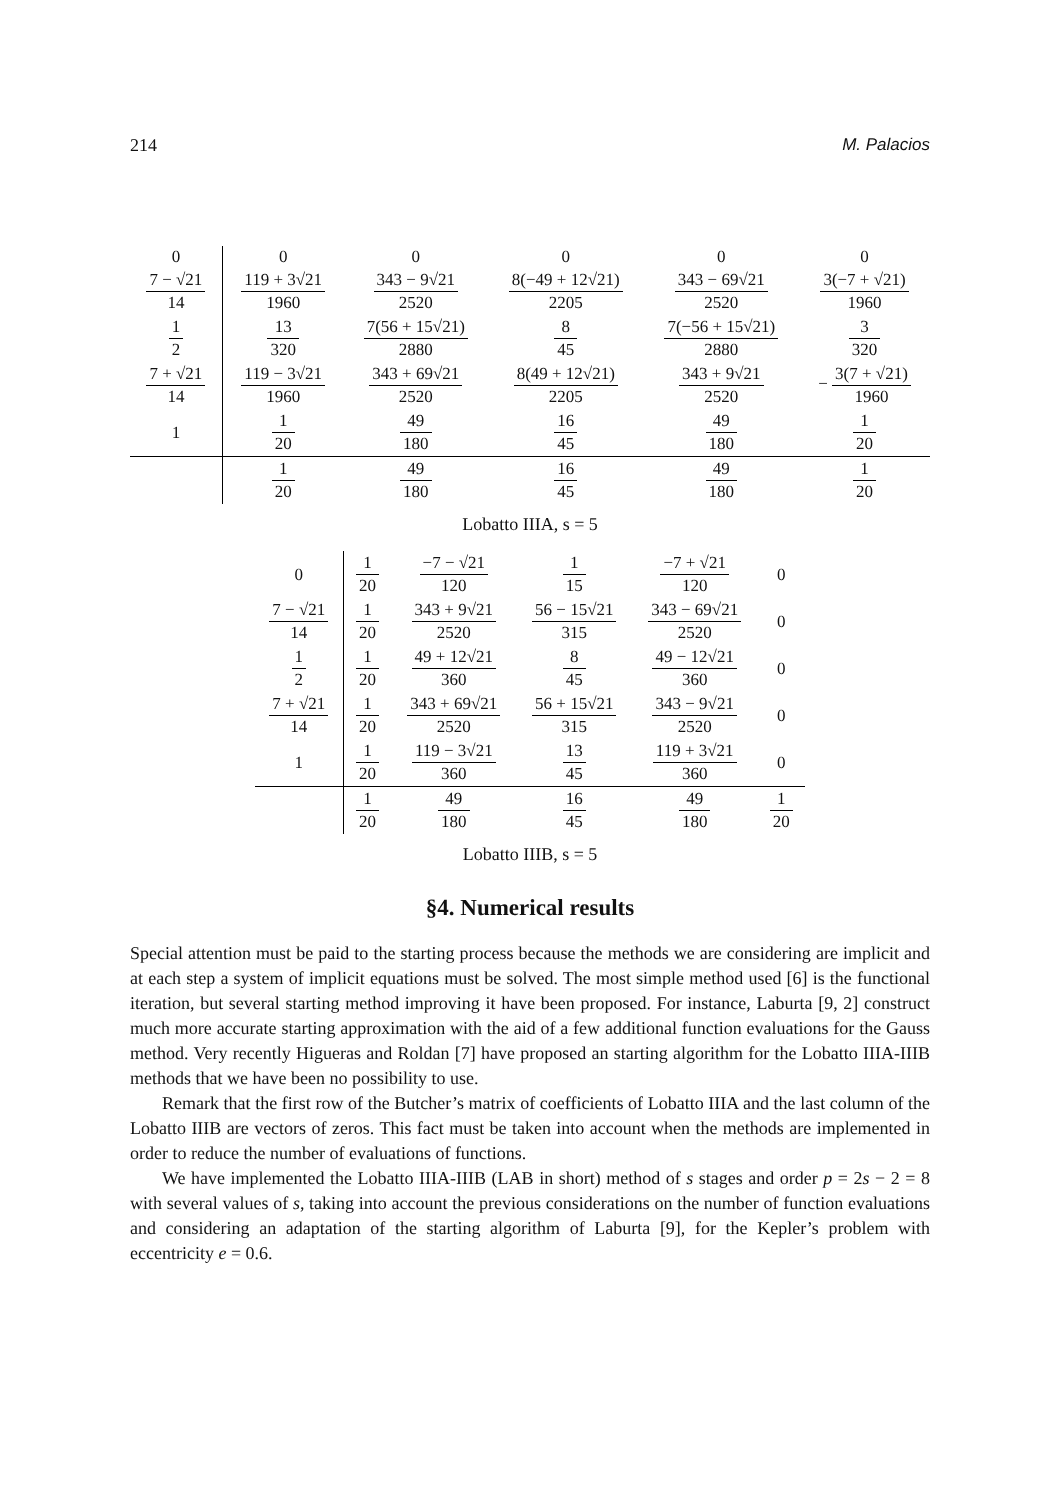214 M. Palacios
| 0 | 0 | 0 | 0 | 0 | 0 |
| 7 − √21 14 | 119 + 3√21 1960 | 343 − 9√21 2520 | 8(−49 + 12√21) 2205 | 343 − 69√21 2520 | 3(−7 + √21) 1960 |
| 1 2 | 13 320 | 7(56 + 15√21) 2880 | 8 45 | 7(−56 + 15√21) 2880 | 3 320 |
| 7 + √21 14 | 119 − 3√21 1960 | 343 + 69√21 2520 | 8(49 + 12√21) 2205 | 343 + 9√21 2520 | − 3(7 + √21) 1960 |
| 1 | 1 20 | 49 180 | 16 45 | 49 180 | 1 20 |
| | 1 20 | 49 180 | 16 45 | 49 180 | 1 20 |
Lobatto IIIA, s = 5
| 0 | 1 20 | −7 − √21 120 | 1 15 | −7 + √21 120 | 0 |
| 7 − √21 14 | 1 20 | 343 + 9√21 2520 | 56 − 15√21 315 | 343 − 69√21 2520 | 0 |
| 1 2 | 1 20 | 49 + 12√21 360 | 8 45 | 49 − 12√21 360 | 0 |
| 7 + √21 14 | 1 20 | 343 + 69√21 2520 | 56 + 15√21 315 | 343 − 9√21 2520 | 0 |
| 1 | 1 20 | 119 − 3√21 360 | 13 45 | 119 + 3√21 360 | 0 |
| | 1 20 | 49 180 | 16 45 | 49 180 | 1 20 |
Lobatto IIIB, s = 5
§4. Numerical results
Special attention must be paid to the starting process because the methods we are considering are implicit and at each step a system of implicit equations must be solved. The most simple method used [6] is the functional iteration, but several starting method improving it have been proposed. For instance, Laburta [9, 2] construct much more accurate starting approximation with the aid of a few additional function evaluations for the Gauss method. Very recently Higueras and Roldan [7] have proposed an starting algorithm for the Lobatto IIIA-IIIB methods that we have been no possibility to use.
Remark that the first row of the Butcher’s matrix of coefficients of Lobatto IIIA and the last column of the Lobatto IIIB are vectors of zeros. This fact must be taken into account when the methods are implemented in order to reduce the number of evaluations of functions.
We have implemented the Lobatto IIIA-IIIB (LAB in short) method of s stages and order p = 2s − 2 = 8 with several values of s, taking into account the previous considerations on the number of function evaluations and considering an adaptation of the starting algorithm of Laburta [9], for the Kepler’s problem with eccentricity e = 0.6.